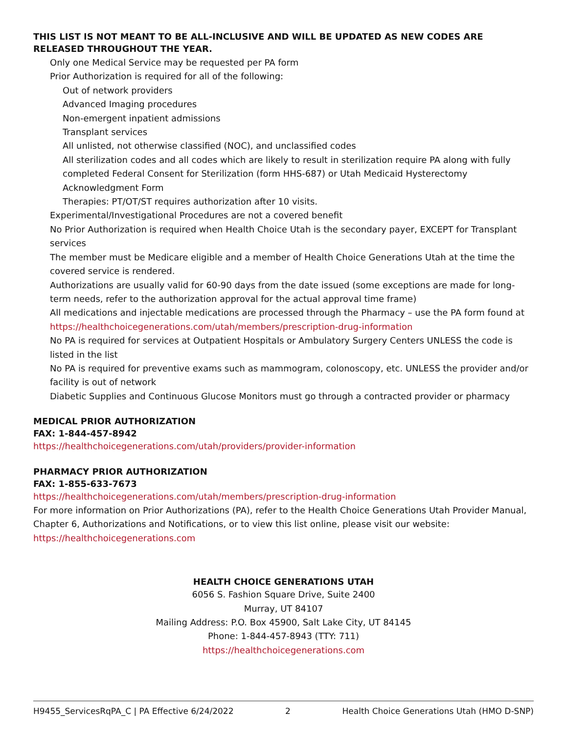THIS LIST IS NOT MEANT TO BE ALL-INCLUSIVE AND WILL BE UPDATED AS NEW CODES ARE RELEASED THROUGHOUT THE YEAR.
Only one Medical Service may be requested per PA form
Prior Authorization is required for all of the following:
Out of network providers
Advanced Imaging procedures
Non-emergent inpatient admissions
Transplant services
All unlisted, not otherwise classified (NOC), and unclassified codes
All sterilization codes and all codes which are likely to result in sterilization require PA along with fully completed Federal Consent for Sterilization (form HHS-687) or Utah Medicaid Hysterectomy Acknowledgment Form
Therapies: PT/OT/ST requires authorization after 10 visits.
Experimental/Investigational Procedures are not a covered benefit
No Prior Authorization is required when Health Choice Utah is the secondary payer, EXCEPT for Transplant services
The member must be Medicare eligible and a member of Health Choice Generations Utah at the time the covered service is rendered.
Authorizations are usually valid for 60-90 days from the date issued (some exceptions are made for long-term needs, refer to the authorization approval for the actual approval time frame)
All medications and injectable medications are processed through the Pharmacy – use the PA form found at https://healthchoicegenerations.com/utah/members/prescription-drug-information
No PA is required for services at Outpatient Hospitals or Ambulatory Surgery Centers UNLESS the code is listed in the list
No PA is required for preventive exams such as mammogram, colonoscopy, etc. UNLESS the provider and/or facility is out of network
Diabetic Supplies and Continuous Glucose Monitors must go through a contracted provider or pharmacy
MEDICAL PRIOR AUTHORIZATION
FAX: 1-844-457-8942
https://healthchoicegenerations.com/utah/providers/provider-information
PHARMACY PRIOR AUTHORIZATION
FAX: 1-855-633-7673
https://healthchoicegenerations.com/utah/members/prescription-drug-information
For more information on Prior Authorizations (PA), refer to the Health Choice Generations Utah Provider Manual, Chapter 6, Authorizations and Notifications, or to view this list online, please visit our website: https://healthchoicegenerations.com
HEALTH CHOICE GENERATIONS UTAH
6056 S. Fashion Square Drive, Suite 2400
Murray, UT 84107
Mailing Address: P.O. Box 45900, Salt Lake City, UT 84145
Phone: 1-844-457-8943 (TTY: 711)
https://healthchoicegenerations.com
H9455_ServicesRqPA_C | PA Effective 6/24/2022 2 Health Choice Generations Utah (HMO D-SNP)